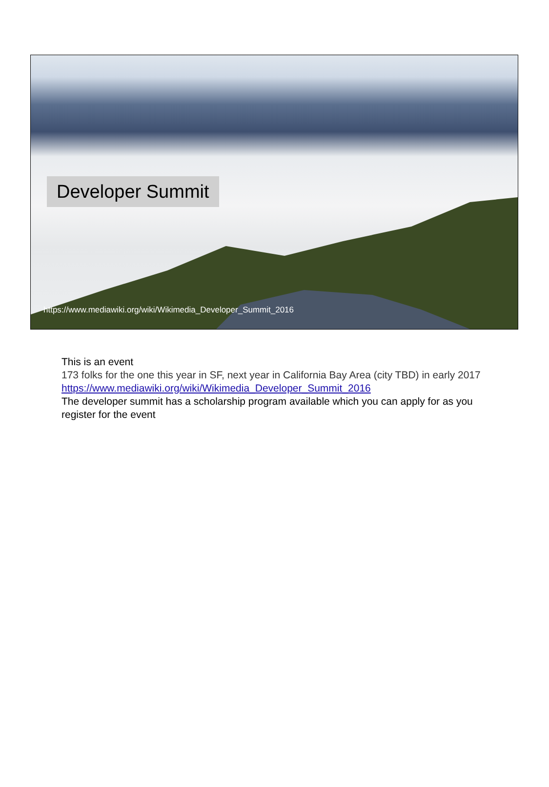Developer Summit
https://www.mediawiki.org/wiki/Wikimedia_Developer_Summit_2016
This is an event
173 folks for the one this year in SF, next year in California Bay Area (city TBD) in early 2017
https://www.mediawiki.org/wiki/Wikimedia_Developer_Summit_2016
The developer summit has a scholarship program available which you can apply for as you register for the event